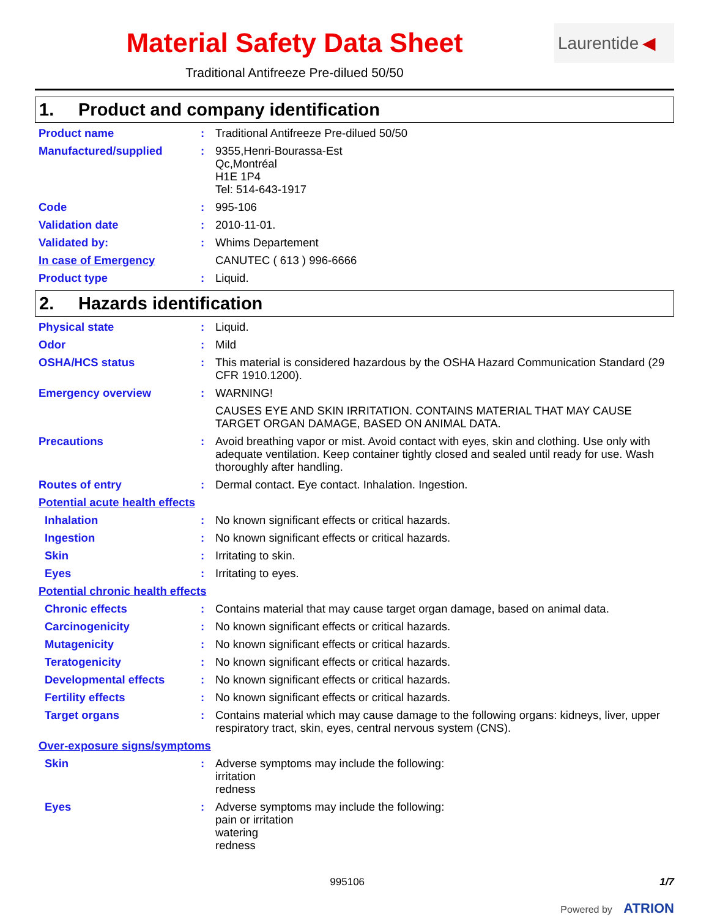Material Safety Data Sheet
Traditional Antifreeze Pre-dilued 50/50
Laurentide ◀
1. Product and company identification
Product name : Traditional Antifreeze Pre-dilued 50/50
Manufactured/supplied : 9355,Henri-Bourassa-Est
Qc,Montréal
H1E 1P4
Tel: 514-643-1917
Code : 995-106
Validation date : 2010-11-01.
Validated by: : Whims Departement
In case of Emergency CANUTEC ( 613 ) 996-6666
Product type : Liquid.
2. Hazards identification
Physical state : Liquid.
Odor : Mild
OSHA/HCS status : This material is considered hazardous by the OSHA Hazard Communication Standard (29 CFR 1910.1200).
Emergency overview : WARNING!
CAUSES EYE AND SKIN IRRITATION. CONTAINS MATERIAL THAT MAY CAUSE TARGET ORGAN DAMAGE, BASED ON ANIMAL DATA.
Precautions : Avoid breathing vapor or mist. Avoid contact with eyes, skin and clothing. Use only with adequate ventilation. Keep container tightly closed and sealed until ready for use. Wash thoroughly after handling.
Routes of entry : Dermal contact. Eye contact. Inhalation. Ingestion.
Potential acute health effects
Inhalation : No known significant effects or critical hazards.
Ingestion : No known significant effects or critical hazards.
Skin : Irritating to skin.
Eyes : Irritating to eyes.
Potential chronic health effects
Chronic effects : Contains material that may cause target organ damage, based on animal data.
Carcinogenicity : No known significant effects or critical hazards.
Mutagenicity : No known significant effects or critical hazards.
Teratogenicity : No known significant effects or critical hazards.
Developmental effects : No known significant effects or critical hazards.
Fertility effects : No known significant effects or critical hazards.
Target organs : Contains material which may cause damage to the following organs: kidneys, liver, upper respiratory tract, skin, eyes, central nervous system (CNS).
Over-exposure signs/symptoms
Skin : Adverse symptoms may include the following:
irritation
redness
Eyes : Adverse symptoms may include the following:
pain or irritation
watering
redness
995106 1/7
Powered by ATRION